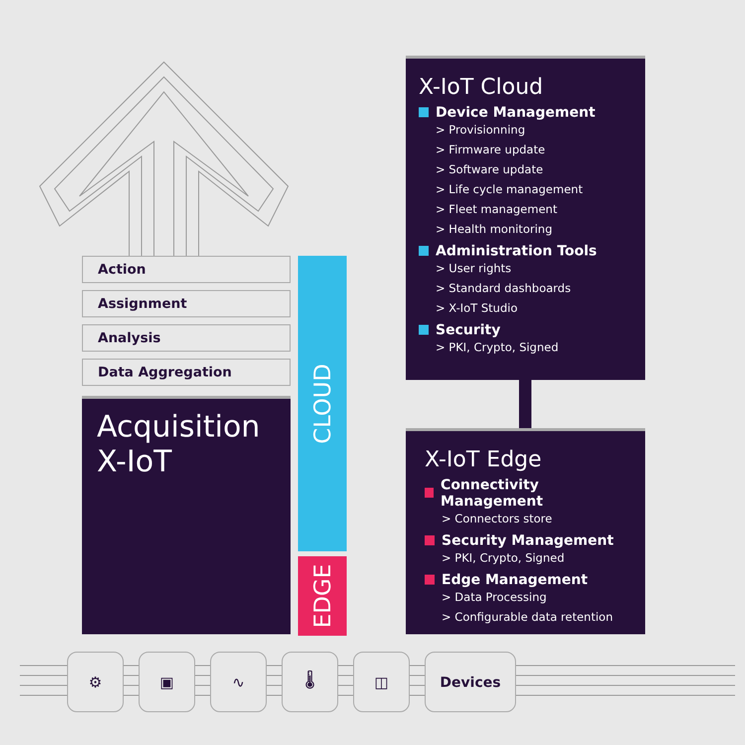Action
Assignment
Analysis
Data Aggregation
Acquisition
X-IoT
CLOUD
EDGE
X-IoT Cloud
Device Management
> Provisionning
> Firmware update
> Software update
> Life cycle management
> Fleet management
> Health monitoring
Administration Tools
> User rights
> Standard dashboards
> X-IoT Studio
Security
> PKI, Crypto, Signed
X-IoT Edge
Connectivity Management
> Connectors store
Security Management
> PKI, Crypto, Signed
Edge Management
> Data Processing
> Configurable data retention
⚙ ▣ ∿ 🌡 ◫ Devices